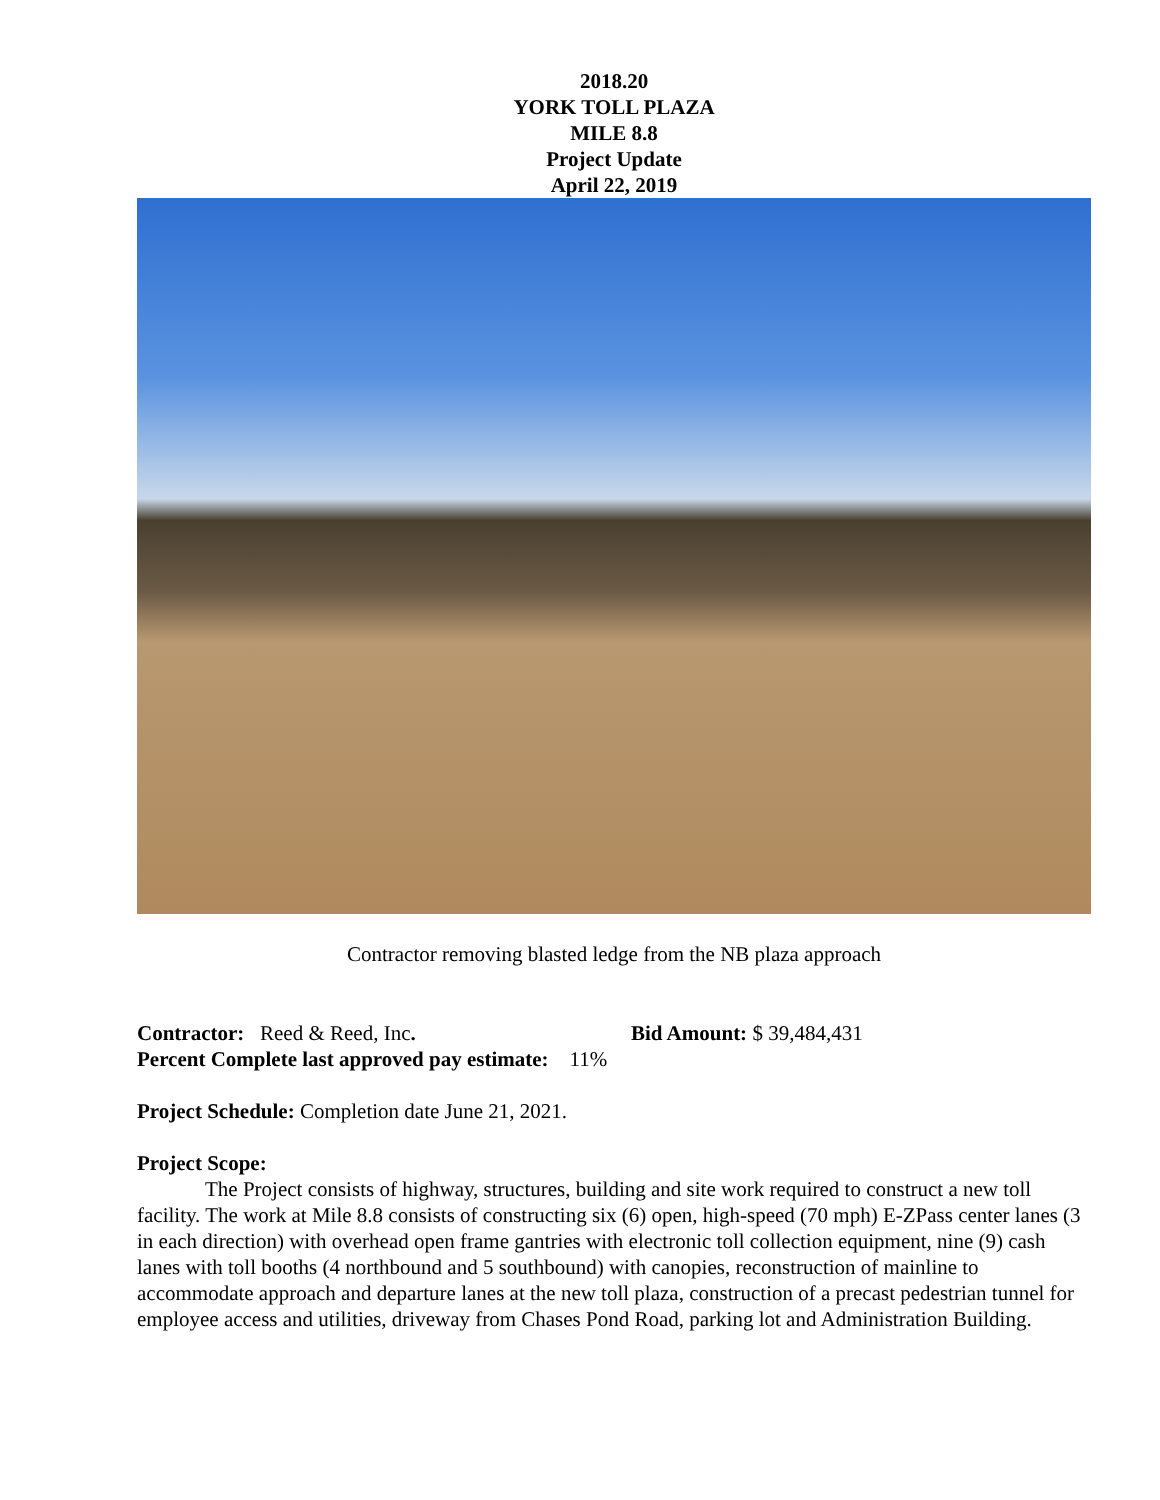2018.20
YORK TOLL PLAZA
MILE 8.8
Project Update
April 22, 2019
Contractor removing blasted ledge from the NB plaza approach
Contractor: Reed & Reed, Inc. Bid Amount: $ 39,484,431
Percent Complete last approved pay estimate: 11%
Project Schedule: Completion date June 21, 2021.
Project Scope:
The Project consists of highway, structures, building and site work required to construct a new toll facility. The work at Mile 8.8 consists of constructing six (6) open, high-speed (70 mph) E-ZPass center lanes (3 in each direction) with overhead open frame gantries with electronic toll collection equipment, nine (9) cash lanes with toll booths (4 northbound and 5 southbound) with canopies, reconstruction of mainline to accommodate approach and departure lanes at the new toll plaza, construction of a precast pedestrian tunnel for employee access and utilities, driveway from Chases Pond Road, parking lot and Administration Building.